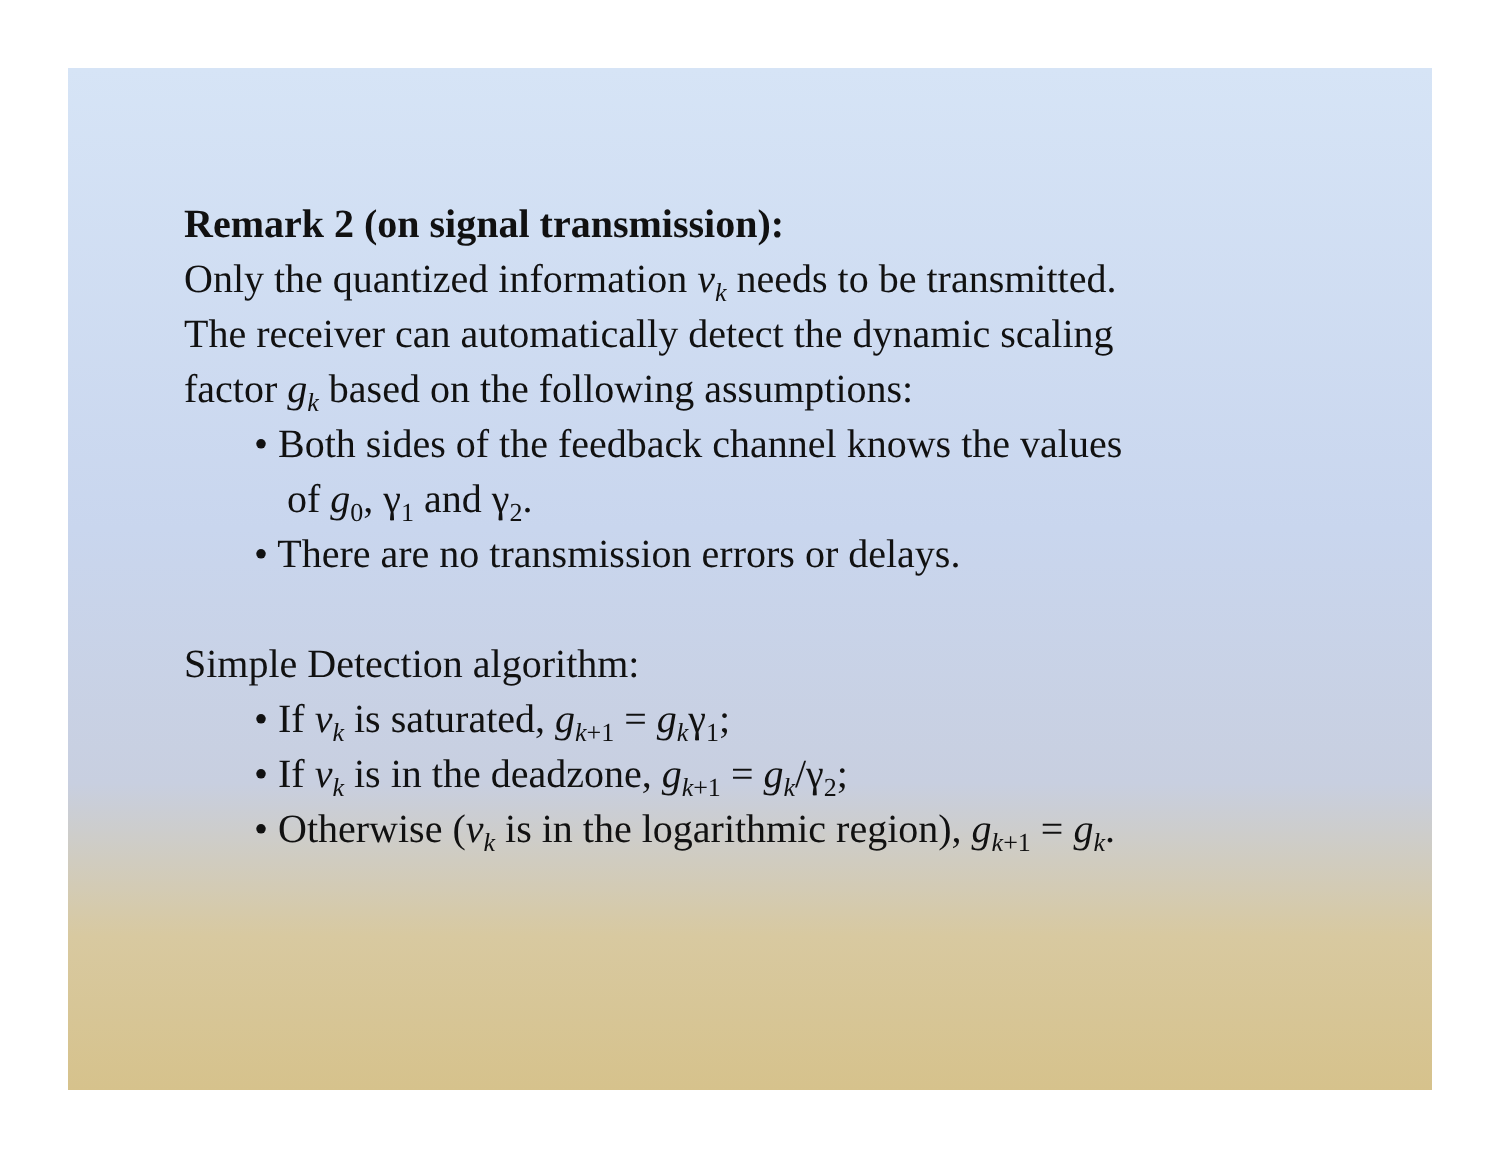Remark 2 (on signal transmission):
Only the quantized information v<sub>k</sub> needs to be transmitted.
The receiver can automatically detect the dynamic scaling
factor g<sub>k</sub> based on the following assumptions:
• Both sides of the feedback channel knows the values
of g<sub>0</sub>, γ<sub>1</sub> and γ<sub>2</sub>.
• There are no transmission errors or delays.
Simple Detection algorithm:
• If v<sub>k</sub> is saturated, g<sub>k</sub><sub>+1</sub> = g<sub>k</sub>γ<sub>1</sub>;
• If v<sub>k</sub> is in the deadzone, g<sub>k</sub><sub>+1</sub> = g<sub>k</sub>/γ<sub>2</sub>;
• Otherwise (v<sub>k</sub> is in the logarithmic region), g<sub>k</sub><sub>+1</sub> = g<sub>k</sub>.